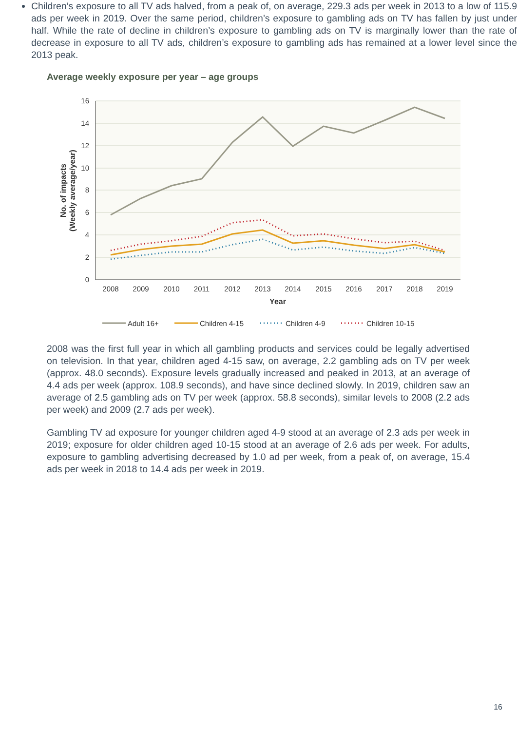Children’s exposure to all TV ads halved, from a peak of, on average, 229.3 ads per week in 2013 to a low of 115.9 ads per week in 2019. Over the same period, children’s exposure to gambling ads on TV has fallen by just under half. While the rate of decline in children’s exposure to gambling ads on TV is marginally lower than the rate of decrease in exposure to all TV ads, children’s exposure to gambling ads has remained at a lower level since the 2013 peak.
Average weekly exposure per year – age groups
16
14
12
10
8
6
4
2
0
2008
2009
2010
2011
2012
2013
2014
2015
2016
2017
2018
2019
Year
No. of impacts
(Weekly average/year)
Adult 16+
Children 4-15
Children 4-9
Children 10-15
2008 was the first full year in which all gambling products and services could be legally advertised on television. In that year, children aged 4-15 saw, on average, 2.2 gambling ads on TV per week (approx. 48.0 seconds). Exposure levels gradually increased and peaked in 2013, at an average of 4.4 ads per week (approx. 108.9 seconds), and have since declined slowly. In 2019, children saw an average of 2.5 gambling ads on TV per week (approx. 58.8 seconds), similar levels to 2008 (2.2 ads per week) and 2009 (2.7 ads per week).
Gambling TV ad exposure for younger children aged 4-9 stood at an average of 2.3 ads per week in 2019; exposure for older children aged 10-15 stood at an average of 2.6 ads per week. For adults, exposure to gambling advertising decreased by 1.0 ad per week, from a peak of, on average, 15.4 ads per week in 2018 to 14.4 ads per week in 2019.
16